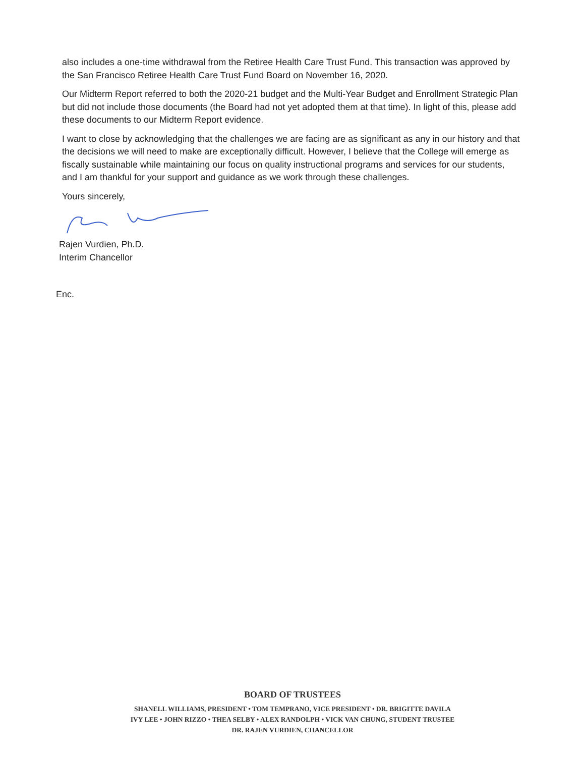also includes a one-time withdrawal from the Retiree Health Care Trust Fund. This transaction was approved by the San Francisco Retiree Health Care Trust Fund Board on November 16, 2020.
Our Midterm Report referred to both the 2020-21 budget and the Multi-Year Budget and Enrollment Strategic Plan but did not include those documents (the Board had not yet adopted them at that time). In light of this, please add these documents to our Midterm Report evidence.
I want to close by acknowledging that the challenges we are facing are as significant as any in our history and that the decisions we will need to make are exceptionally difficult. However, I believe that the College will emerge as fiscally sustainable while maintaining our focus on quality instructional programs and services for our students, and I am thankful for your support and guidance as we work through these challenges.
Yours sincerely,
Rajen Vurdien, Ph.D.
Interim Chancellor
Enc.
BOARD OF TRUSTEES
SHANELL WILLIAMS, PRESIDENT • TOM TEMPRANO, VICE PRESIDENT • DR. BRIGITTE DAVILA
IVY LEE • JOHN RIZZO • THEA SELBY • ALEX RANDOLPH • VICK VAN CHUNG, STUDENT TRUSTEE
DR. RAJEN VURDIEN, CHANCELLOR